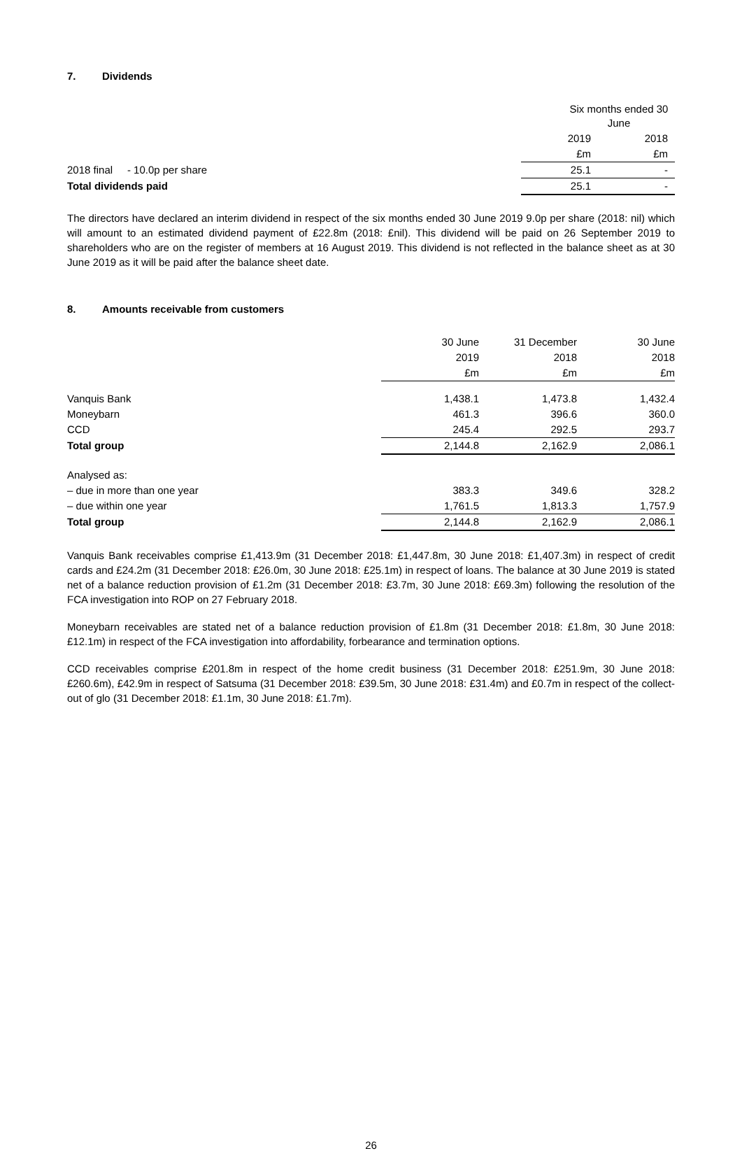7. Dividends
| | Six months ended 30 June | |
| | 2019 | 2018 |
| | £m | £m |
| 2018 final - 10.0p per share | 25.1 | - |
| Total dividends paid | 25.1 | - |
The directors have declared an interim dividend in respect of the six months ended 30 June 2019 9.0p per share (2018: nil) which will amount to an estimated dividend payment of £22.8m (2018: £nil). This dividend will be paid on 26 September 2019 to shareholders who are on the register of members at 16 August 2019. This dividend is not reflected in the balance sheet as at 30 June 2019 as it will be paid after the balance sheet date.
8. Amounts receivable from customers
| | 30 June | 31 December | 30 June |
| | 2019 | 2018 | 2018 |
| | £m | £m | £m |
| Vanquis Bank | 1,438.1 | 1,473.8 | 1,432.4 |
| Moneybarn | 461.3 | 396.6 | 360.0 |
| CCD | 245.4 | 292.5 | 293.7 |
| Total group | 2,144.8 | 2,162.9 | 2,086.1 |
| Analysed as: | | | |
| – due in more than one year | 383.3 | 349.6 | 328.2 |
| – due within one year | 1,761.5 | 1,813.3 | 1,757.9 |
| Total group | 2,144.8 | 2,162.9 | 2,086.1 |
Vanquis Bank receivables comprise £1,413.9m (31 December 2018: £1,447.8m, 30 June 2018: £1,407.3m) in respect of credit cards and £24.2m (31 December 2018: £26.0m, 30 June 2018: £25.1m) in respect of loans. The balance at 30 June 2019 is stated net of a balance reduction provision of £1.2m (31 December 2018: £3.7m, 30 June 2018: £69.3m) following the resolution of the FCA investigation into ROP on 27 February 2018.
Moneybarn receivables are stated net of a balance reduction provision of £1.8m (31 December 2018: £1.8m, 30 June 2018: £12.1m) in respect of the FCA investigation into affordability, forbearance and termination options.
CCD receivables comprise £201.8m in respect of the home credit business (31 December 2018: £251.9m, 30 June 2018: £260.6m), £42.9m in respect of Satsuma (31 December 2018: £39.5m, 30 June 2018: £31.4m) and £0.7m in respect of the collect-out of glo (31 December 2018: £1.1m, 30 June 2018: £1.7m).
26